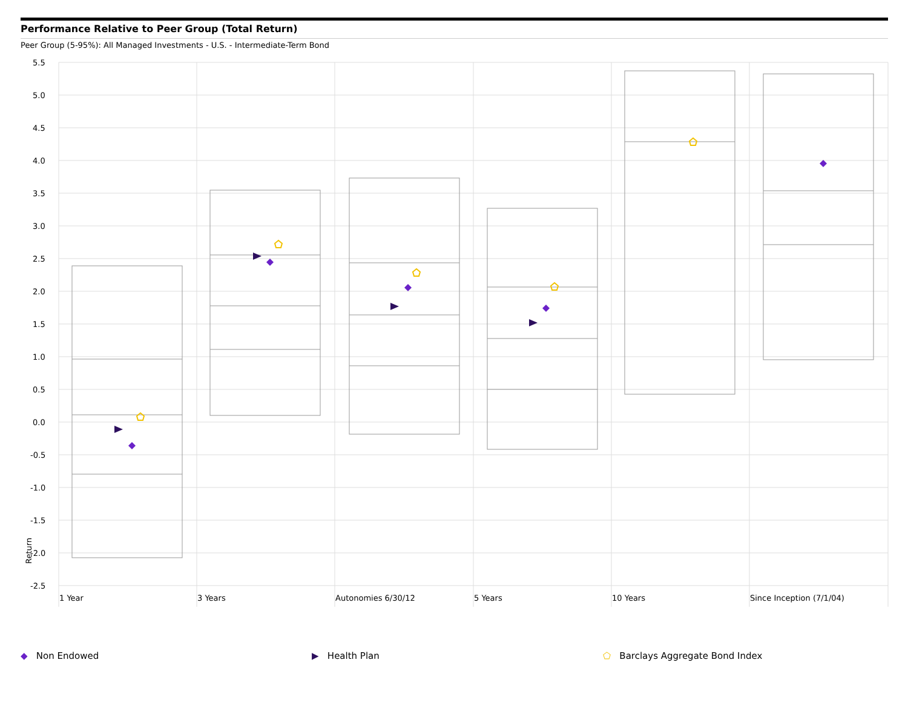Performance Relative to Peer Group (Total Return)
Peer Group (5-95%): All Managed Investments - U.S. - Intermediate-Term Bond
5.5
5.0
4.5
4.0
3.5
3.0
2.5
2.0
1.5
1.0
0.5
0.0
-0.5
-1.0
-1.5
-2.0
-2.5
Return
1 Year 3 Years Autonomies 6/30/12 5 Years 10 Years Since Inception (7/1/04)
◆ Non Endowed ▶ Health Plan ⬠ Barclays Aggregate Bond Index